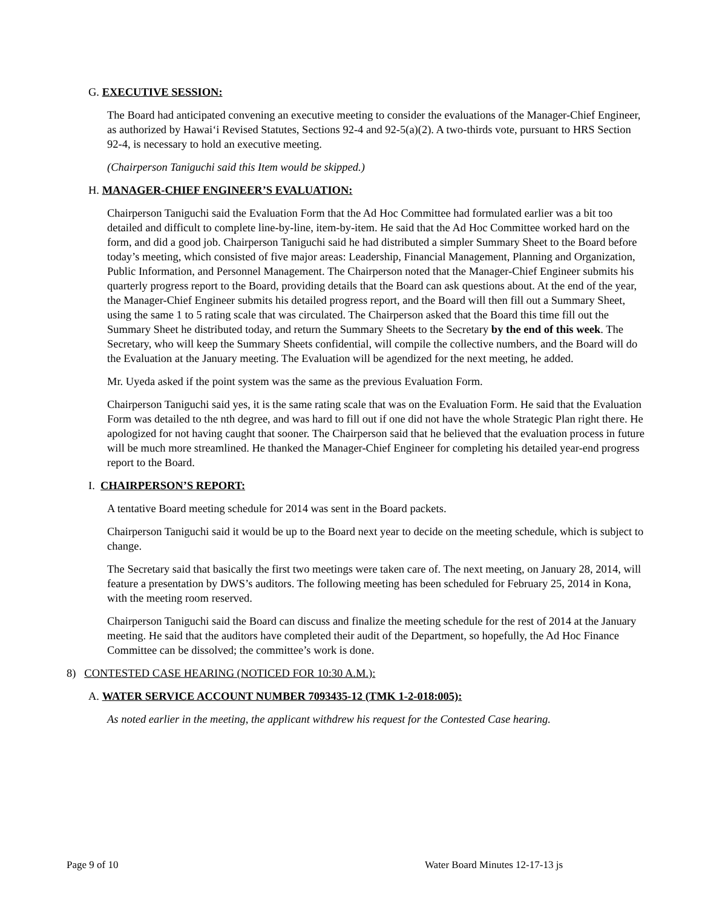G. EXECUTIVE SESSION:
The Board had anticipated convening an executive meeting to consider the evaluations of the Manager-Chief Engineer, as authorized by Hawai‘i Revised Statutes, Sections 92-4 and 92-5(a)(2). A two-thirds vote, pursuant to HRS Section 92-4, is necessary to hold an executive meeting.
(Chairperson Taniguchi said this Item would be skipped.)
H. MANAGER-CHIEF ENGINEER’S EVALUATION:
Chairperson Taniguchi said the Evaluation Form that the Ad Hoc Committee had formulated earlier was a bit too detailed and difficult to complete line-by-line, item-by-item. He said that the Ad Hoc Committee worked hard on the form, and did a good job. Chairperson Taniguchi said he had distributed a simpler Summary Sheet to the Board before today’s meeting, which consisted of five major areas: Leadership, Financial Management, Planning and Organization, Public Information, and Personnel Management. The Chairperson noted that the Manager-Chief Engineer submits his quarterly progress report to the Board, providing details that the Board can ask questions about. At the end of the year, the Manager-Chief Engineer submits his detailed progress report, and the Board will then fill out a Summary Sheet, using the same 1 to 5 rating scale that was circulated. The Chairperson asked that the Board this time fill out the Summary Sheet he distributed today, and return the Summary Sheets to the Secretary by the end of this week. The Secretary, who will keep the Summary Sheets confidential, will compile the collective numbers, and the Board will do the Evaluation at the January meeting. The Evaluation will be agendized for the next meeting, he added.
Mr. Uyeda asked if the point system was the same as the previous Evaluation Form.
Chairperson Taniguchi said yes, it is the same rating scale that was on the Evaluation Form. He said that the Evaluation Form was detailed to the nth degree, and was hard to fill out if one did not have the whole Strategic Plan right there. He apologized for not having caught that sooner. The Chairperson said that he believed that the evaluation process in future will be much more streamlined. He thanked the Manager-Chief Engineer for completing his detailed year-end progress report to the Board.
I. CHAIRPERSON’S REPORT:
A tentative Board meeting schedule for 2014 was sent in the Board packets.
Chairperson Taniguchi said it would be up to the Board next year to decide on the meeting schedule, which is subject to change.
The Secretary said that basically the first two meetings were taken care of. The next meeting, on January 28, 2014, will feature a presentation by DWS’s auditors. The following meeting has been scheduled for February 25, 2014 in Kona, with the meeting room reserved.
Chairperson Taniguchi said the Board can discuss and finalize the meeting schedule for the rest of 2014 at the January meeting. He said that the auditors have completed their audit of the Department, so hopefully, the Ad Hoc Finance Committee can be dissolved; the committee’s work is done.
8) CONTESTED CASE HEARING (NOTICED FOR 10:30 A.M.):
A. WATER SERVICE ACCOUNT NUMBER 7093435-12 (TMK 1-2-018:005):
As noted earlier in the meeting, the applicant withdrew his request for the Contested Case hearing.
Page 9 of 10 Water Board Minutes 12-17-13 js